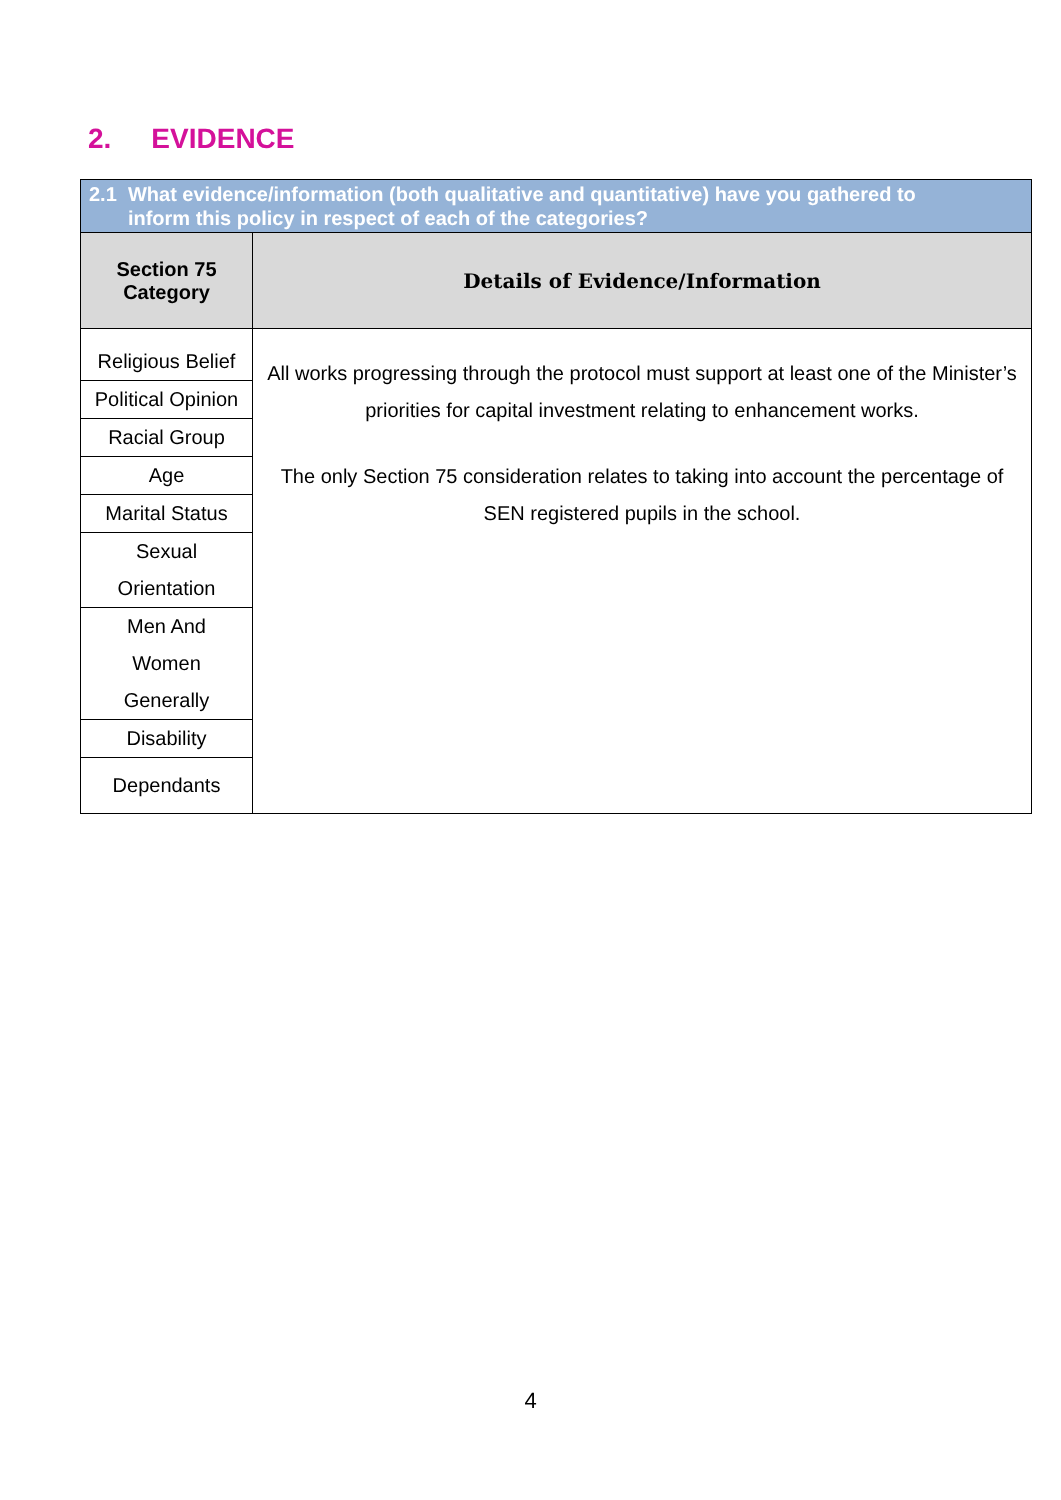2. EVIDENCE
| 2.1 What evidence/information (both qualitative and quantitative) have you gathered to inform this policy in respect of each of the categories? | |
| Section 75 Category | Details of Evidence/Information |
| Religious Belief | All works progressing through the protocol must support at least one of the Minister’s priorities for capital investment relating to enhancement works. The only Section 75 consideration relates to taking into account the percentage of SEN registered pupils in the school. |
| Political Opinion | |
| Racial Group | |
| Age | |
| Marital Status | |
| Sexual Orientation | |
| Men And Women Generally | |
| Disability | |
| Dependants | |
4